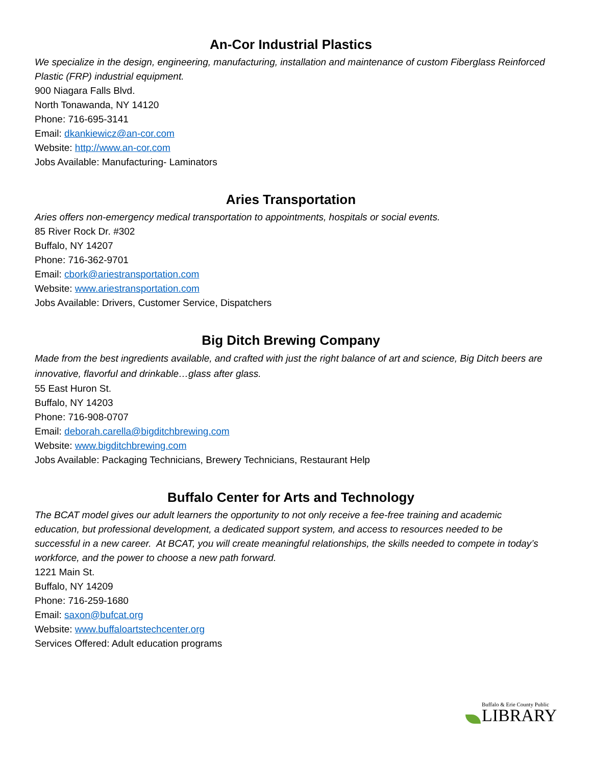An-Cor Industrial Plastics
We specialize in the design, engineering, manufacturing, installation and maintenance of custom Fiberglass Reinforced Plastic (FRP) industrial equipment.
900 Niagara Falls Blvd.
North Tonawanda, NY 14120
Phone: 716-695-3141
Email: dkankiewicz@an-cor.com
Website: http://www.an-cor.com
Jobs Available: Manufacturing- Laminators
Aries Transportation
Aries offers non-emergency medical transportation to appointments, hospitals or social events.
85 River Rock Dr. #302
Buffalo, NY 14207
Phone: 716-362-9701
Email: cbork@ariestransportation.com
Website: www.ariestransportation.com
Jobs Available: Drivers, Customer Service, Dispatchers
Big Ditch Brewing Company
Made from the best ingredients available, and crafted with just the right balance of art and science, Big Ditch beers are innovative, flavorful and drinkable…glass after glass.
55 East Huron St.
Buffalo, NY 14203
Phone: 716-908-0707
Email: deborah.carella@bigditchbrewing.com
Website: www.bigditchbrewing.com
Jobs Available: Packaging Technicians, Brewery Technicians, Restaurant Help
Buffalo Center for Arts and Technology
The BCAT model gives our adult learners the opportunity to not only receive a fee-free training and academic education, but professional development, a dedicated support system, and access to resources needed to be successful in a new career. At BCAT, you will create meaningful relationships, the skills needed to compete in today’s workforce, and the power to choose a new path forward.
1221 Main St.
Buffalo, NY 14209
Phone: 716-259-1680
Email: saxon@bufcat.org
Website: www.buffaloartstechcenter.org
Services Offered: Adult education programs
Buffalo & Erie County Public
LIBRARY